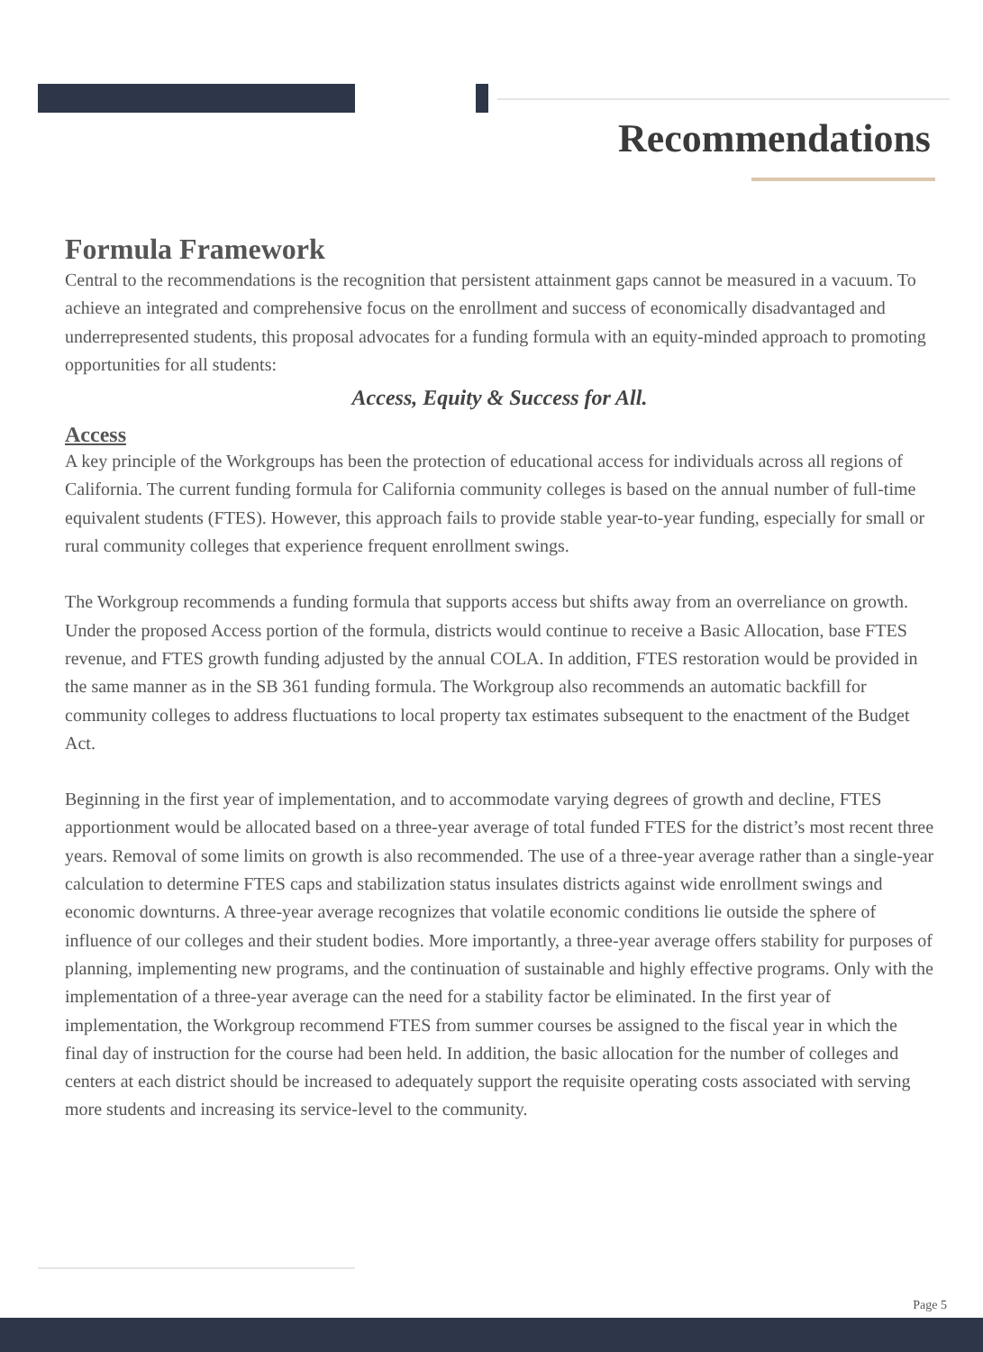Recommendations
Formula Framework
Central to the recommendations is the recognition that persistent attainment gaps cannot be measured in a vacuum. To achieve an integrated and comprehensive focus on the enrollment and success of economically disadvantaged and underrepresented students, this proposal advocates for a funding formula with an equity-minded approach to promoting opportunities for all students:
Access, Equity & Success for All.
Access
A key principle of the Workgroups has been the protection of educational access for individuals across all regions of California. The current funding formula for California community colleges is based on the annual number of full-time equivalent students (FTES). However, this approach fails to provide stable year-to-year funding, especially for small or rural community colleges that experience frequent enrollment swings.
The Workgroup recommends a funding formula that supports access but shifts away from an overreliance on growth. Under the proposed Access portion of the formula, districts would continue to receive a Basic Allocation, base FTES revenue, and FTES growth funding adjusted by the annual COLA. In addition, FTES restoration would be provided in the same manner as in the SB 361 funding formula. The Workgroup also recommends an automatic backfill for community colleges to address fluctuations to local property tax estimates subsequent to the enactment of the Budget Act.
Beginning in the first year of implementation, and to accommodate varying degrees of growth and decline, FTES apportionment would be allocated based on a three-year average of total funded FTES for the district’s most recent three years. Removal of some limits on growth is also recommended. The use of a three-year average rather than a single-year calculation to determine FTES caps and stabilization status insulates districts against wide enrollment swings and economic downturns. A three-year average recognizes that volatile economic conditions lie outside the sphere of influence of our colleges and their student bodies. More importantly, a three-year average offers stability for purposes of planning, implementing new programs, and the continuation of sustainable and highly effective programs. Only with the implementation of a three-year average can the need for a stability factor be eliminated. In the first year of implementation, the Workgroup recommend FTES from summer courses be assigned to the fiscal year in which the final day of instruction for the course had been held. In addition, the basic allocation for the number of colleges and centers at each district should be increased to adequately support the requisite operating costs associated with serving more students and increasing its service-level to the community.
Page 5